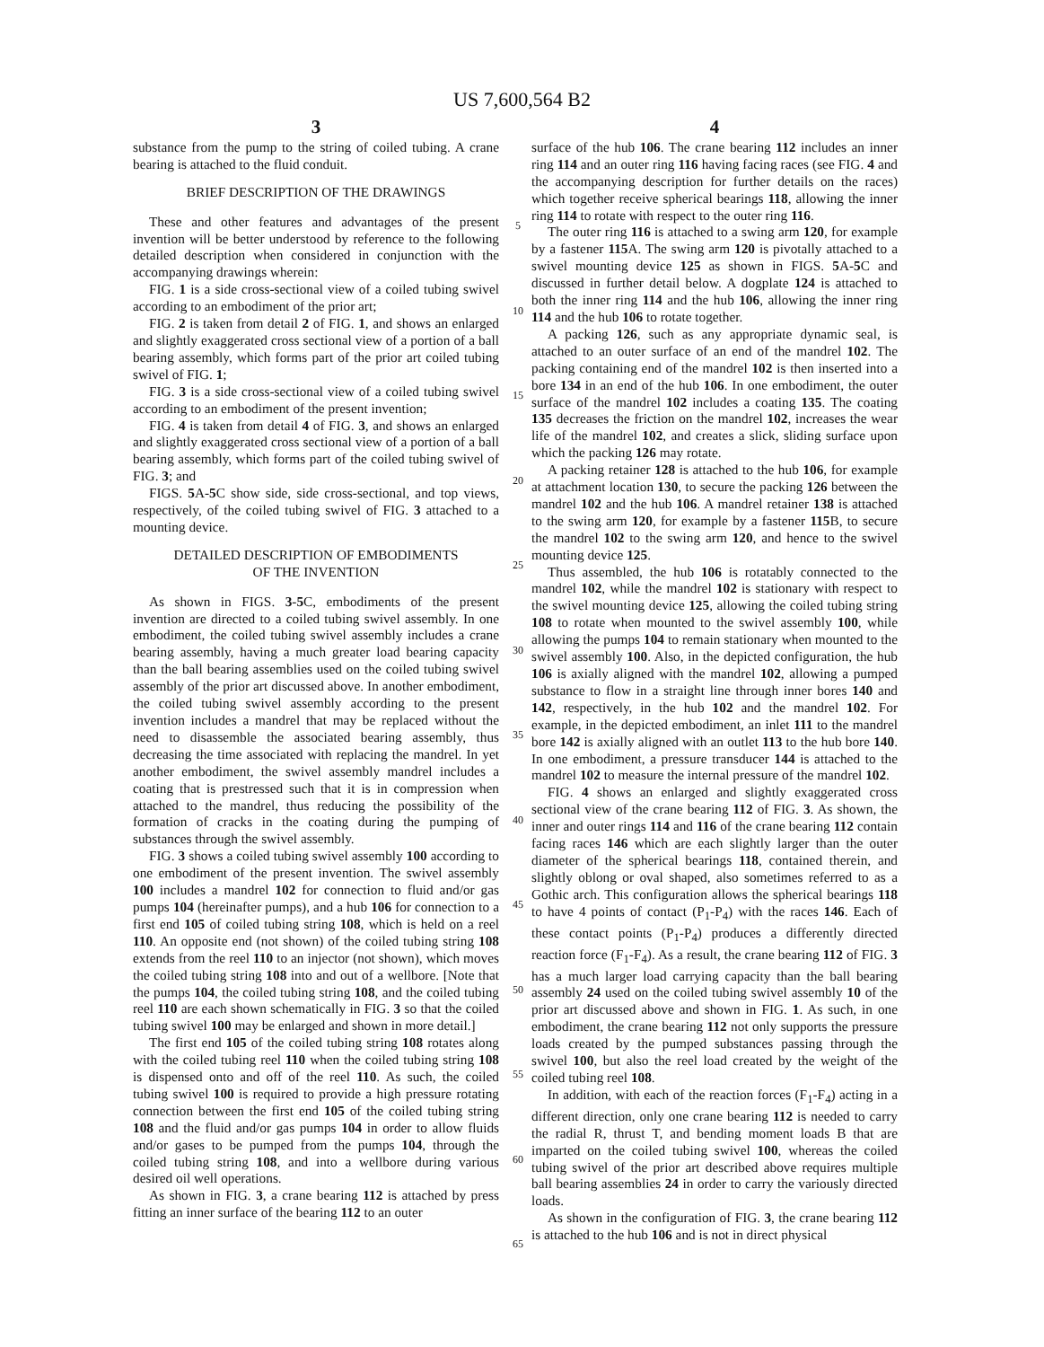US 7,600,564 B2
3
substance from the pump to the string of coiled tubing. A crane bearing is attached to the fluid conduit.
BRIEF DESCRIPTION OF THE DRAWINGS
These and other features and advantages of the present invention will be better understood by reference to the following detailed description when considered in conjunction with the accompanying drawings wherein:
FIG. 1 is a side cross-sectional view of a coiled tubing swivel according to an embodiment of the prior art;
FIG. 2 is taken from detail 2 of FIG. 1, and shows an enlarged and slightly exaggerated cross sectional view of a portion of a ball bearing assembly, which forms part of the prior art coiled tubing swivel of FIG. 1;
FIG. 3 is a side cross-sectional view of a coiled tubing swivel according to an embodiment of the present invention;
FIG. 4 is taken from detail 4 of FIG. 3, and shows an enlarged and slightly exaggerated cross sectional view of a portion of a ball bearing assembly, which forms part of the coiled tubing swivel of FIG. 3; and
FIGS. 5 A-5 C show side, side cross-sectional, and top views, respectively, of the coiled tubing swivel of FIG. 3 attached to a mounting device.
DETAILED DESCRIPTION OF EMBODIMENTS
OF THE INVENTION
As shown in FIGS. 3-5 C, embodiments of the present invention are directed to a coiled tubing swivel assembly. In one embodiment, the coiled tubing swivel assembly includes a crane bearing assembly, having a much greater load bearing capacity than the ball bearing assemblies used on the coiled tubing swivel assembly of the prior art discussed above. In another embodiment, the coiled tubing swivel assembly according to the present invention includes a mandrel that may be replaced without the need to disassemble the associated bearing assembly, thus decreasing the time associated with replacing the mandrel. In yet another embodiment, the swivel assembly mandrel includes a coating that is prestressed such that it is in compression when attached to the mandrel, thus reducing the possibility of the formation of cracks in the coating during the pumping of substances through the swivel assembly.
FIG. 3 shows a coiled tubing swivel assembly 100 according to one embodiment of the present invention. The swivel assembly 100 includes a mandrel 102 for connection to fluid and/or gas pumps 104 (hereinafter pumps), and a hub 106 for connection to a first end 105 of coiled tubing string 108, which is held on a reel 110. An opposite end (not shown) of the coiled tubing string 108 extends from the reel 110 to an injector (not shown), which moves the coiled tubing string 108 into and out of a wellbore. [Note that the pumps 104, the coiled tubing string 108, and the coiled tubing reel 110 are each shown schematically in FIG. 3 so that the coiled tubing swivel 100 may be enlarged and shown in more detail.]
The first end 105 of the coiled tubing string 108 rotates along with the coiled tubing reel 110 when the coiled tubing string 108 is dispensed onto and off of the reel 110. As such, the coiled tubing swivel 100 is required to provide a high pressure rotating connection between the first end 105 of the coiled tubing string 108 and the fluid and/or gas pumps 104 in order to allow fluids and/or gases to be pumped from the pumps 104, through the coiled tubing string 108, and into a wellbore during various desired oil well operations.
As shown in FIG. 3, a crane bearing 112 is attached by press fitting an inner surface of the bearing 112 to an outer
4
surface of the hub 106. The crane bearing 112 includes an inner ring 114 and an outer ring 116 having facing races (see FIG. 4 and the accompanying description for further details on the races) which together receive spherical bearings 118, allowing the inner ring 114 to rotate with respect to the outer ring 116.
The outer ring 116 is attached to a swing arm 120, for example by a fastener 115 A. The swing arm 120 is pivotally attached to a swivel mounting device 125 as shown in FIGS. 5 A-5 C and discussed in further detail below. A dogplate 124 is attached to both the inner ring 114 and the hub 106, allowing the inner ring 114 and the hub 106 to rotate together.
A packing 126, such as any appropriate dynamic seal, is attached to an outer surface of an end of the mandrel 102. The packing containing end of the mandrel 102 is then inserted into a bore 134 in an end of the hub 106. In one embodiment, the outer surface of the mandrel 102 includes a coating 135. The coating 135 decreases the friction on the mandrel 102, increases the wear life of the mandrel 102, and creates a slick, sliding surface upon which the packing 126 may rotate.
A packing retainer 128 is attached to the hub 106, for example at attachment location 130, to secure the packing 126 between the mandrel 102 and the hub 106. A mandrel retainer 138 is attached to the swing arm 120, for example by a fastener 115 B, to secure the mandrel 102 to the swing arm 120, and hence to the swivel mounting device 125.
Thus assembled, the hub 106 is rotatably connected to the mandrel 102, while the mandrel 102 is stationary with respect to the swivel mounting device 125, allowing the coiled tubing string 108 to rotate when mounted to the swivel assembly 100, while allowing the pumps 104 to remain stationary when mounted to the swivel assembly 100. Also, in the depicted configuration, the hub 106 is axially aligned with the mandrel 102, allowing a pumped substance to flow in a straight line through inner bores 140 and 142, respectively, in the hub 102 and the mandrel 102. For example, in the depicted embodiment, an inlet 111 to the mandrel bore 142 is axially aligned with an outlet 113 to the hub bore 140. In one embodiment, a pressure transducer 144 is attached to the mandrel 102 to measure the internal pressure of the mandrel 102.
FIG. 4 shows an enlarged and slightly exaggerated cross sectional view of the crane bearing 112 of FIG. 3. As shown, the inner and outer rings 114 and 116 of the crane bearing 112 contain facing races 146 which are each slightly larger than the outer diameter of the spherical bearings 118, contained therein, and slightly oblong or oval shaped, also sometimes referred to as a Gothic arch. This configuration allows the spherical bearings 118 to have 4 points of contact (P<sub>1</sub>-P<sub>4</sub>) with the races 146. Each of these contact points (P<sub>1</sub>-P<sub>4</sub>) produces a differently directed reaction force (F<sub>1</sub>-F<sub>4</sub>). As a result, the crane bearing 112 of FIG. 3 has a much larger load carrying capacity than the ball bearing assembly 24 used on the coiled tubing swivel assembly 10 of the prior art discussed above and shown in FIG. 1. As such, in one embodiment, the crane bearing 112 not only supports the pressure loads created by the pumped substances passing through the swivel 100, but also the reel load created by the weight of the coiled tubing reel 108.
In addition, with each of the reaction forces (F<sub>1</sub>-F<sub>4</sub>) acting in a different direction, only one crane bearing 112 is needed to carry the radial R, thrust T, and bending moment loads B that are imparted on the coiled tubing swivel 100, whereas the coiled tubing swivel of the prior art described above requires multiple ball bearing assemblies 24 in order to carry the variously directed loads.
As shown in the configuration of FIG. 3, the crane bearing 112 is attached to the hub 106 and is not in direct physical
5
10
15
20
25
30
35
40
45
50
55
60
65